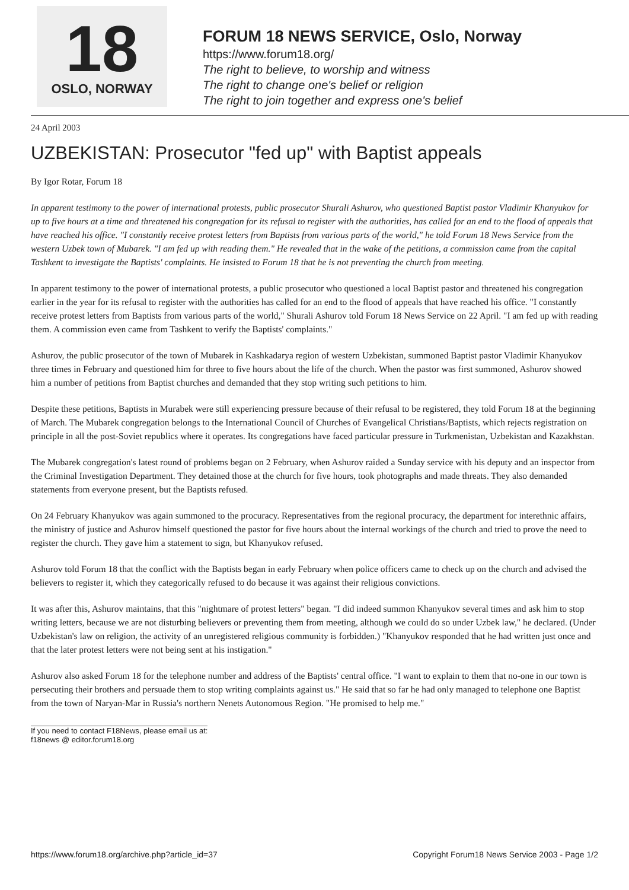18
OSLO, NORWAY
FORUM 18 NEWS SERVICE, Oslo, Norway
https://www.forum18.org/
The right to believe, to worship and witness
The right to change one's belief or religion
The right to join together and express one's belief
24 April 2003
UZBEKISTAN: Prosecutor "fed up" with Baptist appeals
By Igor Rotar, Forum 18
In apparent testimony to the power of international protests, public prosecutor Shurali Ashurov, who questioned Baptist pastor Vladimir Khanyukov for up to five hours at a time and threatened his congregation for its refusal to register with the authorities, has called for an end to the flood of appeals that have reached his office. "I constantly receive protest letters from Baptists from various parts of the world," he told Forum 18 News Service from the western Uzbek town of Mubarek. "I am fed up with reading them." He revealed that in the wake of the petitions, a commission came from the capital Tashkent to investigate the Baptists' complaints. He insisted to Forum 18 that he is not preventing the church from meeting.
In apparent testimony to the power of international protests, a public prosecutor who questioned a local Baptist pastor and threatened his congregation earlier in the year for its refusal to register with the authorities has called for an end to the flood of appeals that have reached his office. "I constantly receive protest letters from Baptists from various parts of the world," Shurali Ashurov told Forum 18 News Service on 22 April. "I am fed up with reading them. A commission even came from Tashkent to verify the Baptists' complaints."
Ashurov, the public prosecutor of the town of Mubarek in Kashkadarya region of western Uzbekistan, summoned Baptist pastor Vladimir Khanyukov three times in February and questioned him for three to five hours about the life of the church. When the pastor was first summoned, Ashurov showed him a number of petitions from Baptist churches and demanded that they stop writing such petitions to him.
Despite these petitions, Baptists in Murabek were still experiencing pressure because of their refusal to be registered, they told Forum 18 at the beginning of March. The Mubarek congregation belongs to the International Council of Churches of Evangelical Christians/Baptists, which rejects registration on principle in all the post-Soviet republics where it operates. Its congregations have faced particular pressure in Turkmenistan, Uzbekistan and Kazakhstan.
The Mubarek congregation's latest round of problems began on 2 February, when Ashurov raided a Sunday service with his deputy and an inspector from the Criminal Investigation Department. They detained those at the church for five hours, took photographs and made threats. They also demanded statements from everyone present, but the Baptists refused.
On 24 February Khanyukov was again summoned to the procuracy. Representatives from the regional procuracy, the department for interethnic affairs, the ministry of justice and Ashurov himself questioned the pastor for five hours about the internal workings of the church and tried to prove the need to register the church. They gave him a statement to sign, but Khanyukov refused.
Ashurov told Forum 18 that the conflict with the Baptists began in early February when police officers came to check up on the church and advised the believers to register it, which they categorically refused to do because it was against their religious convictions.
It was after this, Ashurov maintains, that this "nightmare of protest letters" began. "I did indeed summon Khanyukov several times and ask him to stop writing letters, because we are not disturbing believers or preventing them from meeting, although we could do so under Uzbek law," he declared. (Under Uzbekistan's law on religion, the activity of an unregistered religious community is forbidden.) "Khanyukov responded that he had written just once and that the later protest letters were not being sent at his instigation."
Ashurov also asked Forum 18 for the telephone number and address of the Baptists' central office. "I want to explain to them that no-one in our town is persecuting their brothers and persuade them to stop writing complaints against us." He said that so far he had only managed to telephone one Baptist from the town of Naryan-Mar in Russia's northern Nenets Autonomous Region. "He promised to help me."
If you need to contact F18News, please email us at:
f18news @ editor.forum18.org
https://www.forum18.org/archive.php?article_id=37 Copyright Forum18 News Service 2003 - Page 1/2